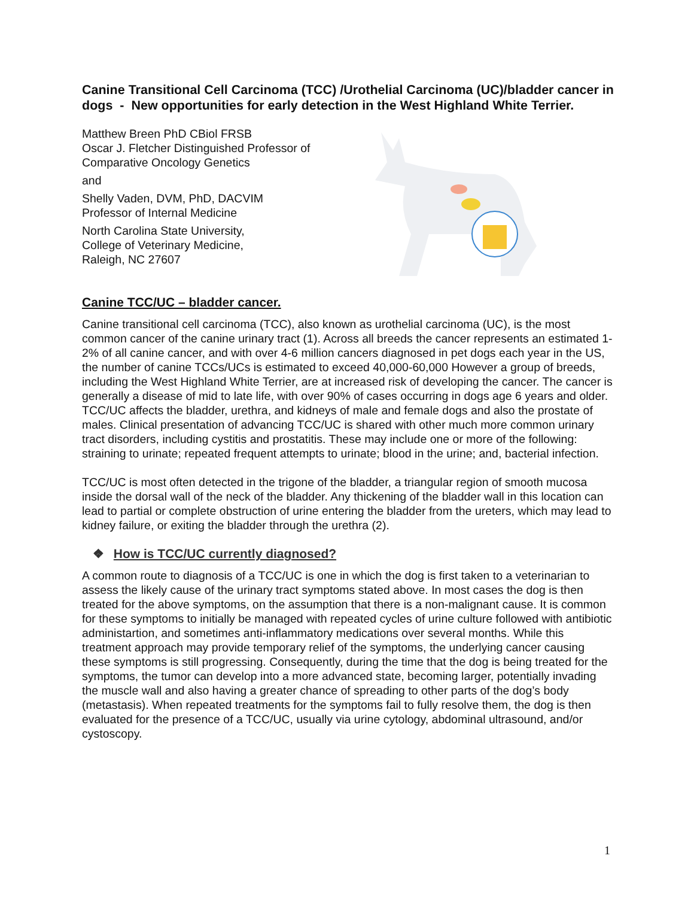Canine Transitional Cell Carcinoma (TCC) /Urothelial Carcinoma (UC)/bladder cancer in dogs - New opportunities for early detection in the West Highland White Terrier.
Matthew Breen PhD CBiol FRSB
Oscar J. Fletcher Distinguished Professor of Comparative Oncology Genetics
and
Shelly Vaden, DVM, PhD, DACVIM
Professor of Internal Medicine
North Carolina State University,
College of Veterinary Medicine,
Raleigh, NC 27607
Canine TCC/UC – bladder cancer.
Canine transitional cell carcinoma (TCC), also known as urothelial carcinoma (UC), is the most common cancer of the canine urinary tract (1). Across all breeds the cancer represents an estimated 1-2% of all canine cancer, and with over 4-6 million cancers diagnosed in pet dogs each year in the US, the number of canine TCCs/UCs is estimated to exceed 40,000-60,000 However a group of breeds, including the West Highland White Terrier, are at increased risk of developing the cancer. The cancer is generally a disease of mid to late life, with over 90% of cases occurring in dogs age 6 years and older. TCC/UC affects the bladder, urethra, and kidneys of male and female dogs and also the prostate of males. Clinical presentation of advancing TCC/UC is shared with other much more common urinary tract disorders, including cystitis and prostatitis. These may include one or more of the following: straining to urinate; repeated frequent attempts to urinate; blood in the urine; and, bacterial infection.
TCC/UC is most often detected in the trigone of the bladder, a triangular region of smooth mucosa inside the dorsal wall of the neck of the bladder. Any thickening of the bladder wall in this location can lead to partial or complete obstruction of urine entering the bladder from the ureters, which may lead to kidney failure, or exiting the bladder through the urethra (2).
❖ How is TCC/UC currently diagnosed?
A common route to diagnosis of a TCC/UC is one in which the dog is first taken to a veterinarian to assess the likely cause of the urinary tract symptoms stated above. In most cases the dog is then treated for the above symptoms, on the assumption that there is a non-malignant cause. It is common for these symptoms to initially be managed with repeated cycles of urine culture followed with antibiotic administartion, and sometimes anti-inflammatory medications over several months. While this treatment approach may provide temporary relief of the symptoms, the underlying cancer causing these symptoms is still progressing. Consequently, during the time that the dog is being treated for the symptoms, the tumor can develop into a more advanced state, becoming larger, potentially invading the muscle wall and also having a greater chance of spreading to other parts of the dog’s body (metastasis). When repeated treatments for the symptoms fail to fully resolve them, the dog is then evaluated for the presence of a TCC/UC, usually via urine cytology, abdominal ultrasound, and/or cystoscopy.
1